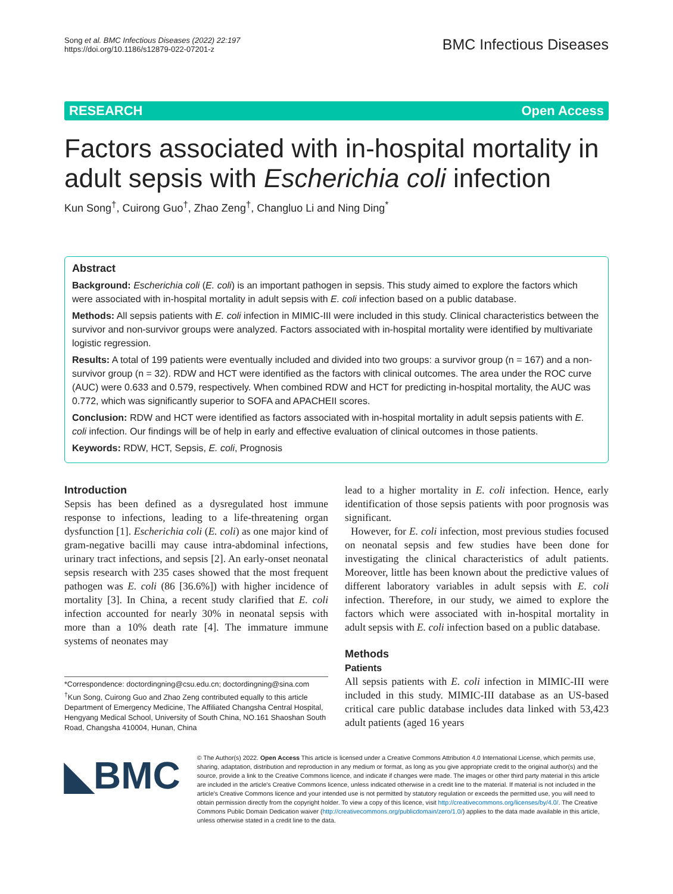Song et al. BMC Infectious Diseases (2022) 22:197
https://doi.org/10.1186/s12879-022-07201-z
BMC Infectious Diseases
RESEARCH Open Access
Factors associated with in-hospital mortality in adult sepsis with Escherichia coli infection
Kun Song<sup>†</sup>, Cuirong Guo<sup>†</sup>, Zhao Zeng<sup>†</sup>, Changluo Li and Ning Ding<sup>*</sup>
Abstract
Background: Escherichia coli (E. coli) is an important pathogen in sepsis. This study aimed to explore the factors which were associated with in-hospital mortality in adult sepsis with E. coli infection based on a public database.
Methods: All sepsis patients with E. coli infection in MIMIC-III were included in this study. Clinical characteristics between the survivor and non-survivor groups were analyzed. Factors associated with in-hospital mortality were identified by multivariate logistic regression.
Results: A total of 199 patients were eventually included and divided into two groups: a survivor group (n = 167) and a non-survivor group (n = 32). RDW and HCT were identified as the factors with clinical outcomes. The area under the ROC curve (AUC) were 0.633 and 0.579, respectively. When combined RDW and HCT for predicting in-hospital mortality, the AUC was 0.772, which was significantly superior to SOFA and APACHEII scores.
Conclusion: RDW and HCT were identified as factors associated with in-hospital mortality in adult sepsis patients with E. coli infection. Our findings will be of help in early and effective evaluation of clinical outcomes in those patients.
Keywords: RDW, HCT, Sepsis, E. coli, Prognosis
Introduction
Sepsis has been defined as a dysregulated host immune response to infections, leading to a life-threatening organ dysfunction [1]. Escherichia coli (E. coli) as one major kind of gram-negative bacilli may cause intra-abdominal infections, urinary tract infections, and sepsis [2]. An early-onset neonatal sepsis research with 235 cases showed that the most frequent pathogen was E. coli (86 [36.6%]) with higher incidence of mortality [3]. In China, a recent study clarified that E. coli infection accounted for nearly 30% in neonatal sepsis with more than a 10% death rate [4]. The immature immune systems of neonates may
*Correspondence: doctordingning@csu.edu.cn; doctordingning@sina.com
<sup>†</sup> Kun Song, Cuirong Guo and Zhao Zeng contributed equally to this article
Department of Emergency Medicine, The Affiliated Changsha Central Hospital, Hengyang Medical School, University of South China, NO.161 Shaoshan South Road, Changsha 410004, Hunan, China
lead to a higher mortality in E. coli infection. Hence, early identification of those sepsis patients with poor prognosis was significant.
However, for E. coli infection, most previous studies focused on neonatal sepsis and few studies have been done for investigating the clinical characteristics of adult patients. Moreover, little has been known about the predictive values of different laboratory variables in adult sepsis with E. coli infection. Therefore, in our study, we aimed to explore the factors which were associated with in-hospital mortality in adult sepsis with E. coli infection based on a public database.
Methods
Patients
All sepsis patients with E. coli infection in MIMIC-III were included in this study. MIMIC-III database as an US-based critical care public database includes data linked with 53,423 adult patients (aged 16 years
◣BMC
© The Author(s) 2022. Open Access This article is licensed under a Creative Commons Attribution 4.0 International License, which permits use, sharing, adaptation, distribution and reproduction in any medium or format, as long as you give appropriate credit to the original author(s) and the source, provide a link to the Creative Commons licence, and indicate if changes were made. The images or other third party material in this article are included in the article's Creative Commons licence, unless indicated otherwise in a credit line to the material. If material is not included in the article's Creative Commons licence and your intended use is not permitted by statutory regulation or exceeds the permitted use, you will need to obtain permission directly from the copyright holder. To view a copy of this licence, visit http://creativecommons.org/licenses/by/4.0/. The Creative Commons Public Domain Dedication waiver (http://creativecommons.org/publicdomain/zero/1.0/) applies to the data made available in this article, unless otherwise stated in a credit line to the data.